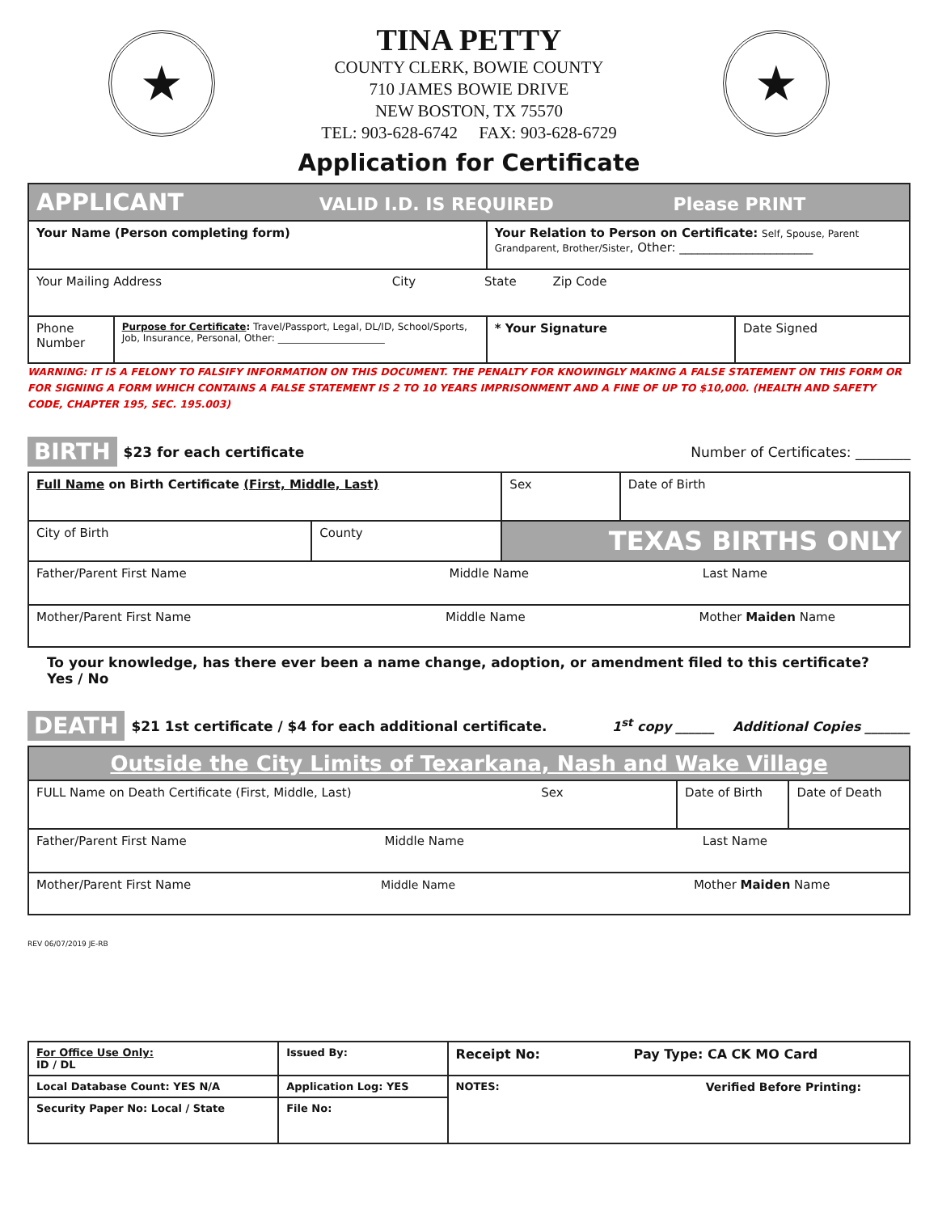★
TINA PETTY
COUNTY CLERK, BOWIE COUNTY
710 JAMES BOWIE DRIVE
NEW BOSTON, TX 75570
TEL: 903-628-6742 FAX: 903-628-6729
★
Application for Certificate
| APPLICANT VALID I.D. IS REQUIRED Please PRINT | | | |
| Your Name (Person completing form) | | Your Relation to Person on Certificate: Self, Spouse, Parent Grandparent, Brother/Sister , Other: ______________________ | |
| Your Mailing Address City State Zip Code | | | |
| Phone Number | Purpose for Certificate : Travel/Passport, Legal, DL/ID, School/Sports, Job, Insurance, Personal, Other: ______________________ | * Your Signature | Date Signed |
WARNING: IT IS A FELONY TO FALSIFY INFORMATION ON THIS DOCUMENT. THE PENALTY FOR KNOWINGLY MAKING A FALSE STATEMENT ON THIS FORM OR FOR SIGNING A FORM WHICH CONTAINS A FALSE STATEMENT IS 2 TO 10 YEARS IMPRISONMENT AND A FINE OF UP TO $10,000. (HEALTH AND SAFETY CODE, CHAPTER 195, SEC. 195.003)
BIRTH $23 for each certificate Number of Certificates: ________
| Full Name on Birth Certificate (First, Middle, Last) | | | Sex | Date of Birth |
| City of Birth | County | TEXAS BIRTHS ONLY | | |
| Father/Parent First Name Middle Name Last Name | | | | |
| Mother/Parent First Name Middle Name Mother Maiden Name | | | | |
To your knowledge, has there ever been a name change, adoption, or amendment filed to this certificate? Yes / No
DEATH $21 1st certificate / $4 for each additional certificate. 1<sup>st</sup> copy ______ Additional Copies _______
| Outside the City Limits of Texarkana, Nash and Wake Village | | |
| FULL Name on Death Certificate (First, Middle, Last) Sex | Date of Birth | Date of Death |
| Father/Parent First Name Middle Name Last Name | | |
| Mother/Parent First Name Middle Name Mother Maiden Name | | |
REV 06/07/2019 JE-RB
| For Office Use Only: ID / DL | Issued By: | Receipt No: Pay Type: CA CK MO Card |
| Local Database Count: YES N/A | Application Log: YES | NOTES: Verified Before Printing: |
| Security Paper No: Local / State | File No: | |